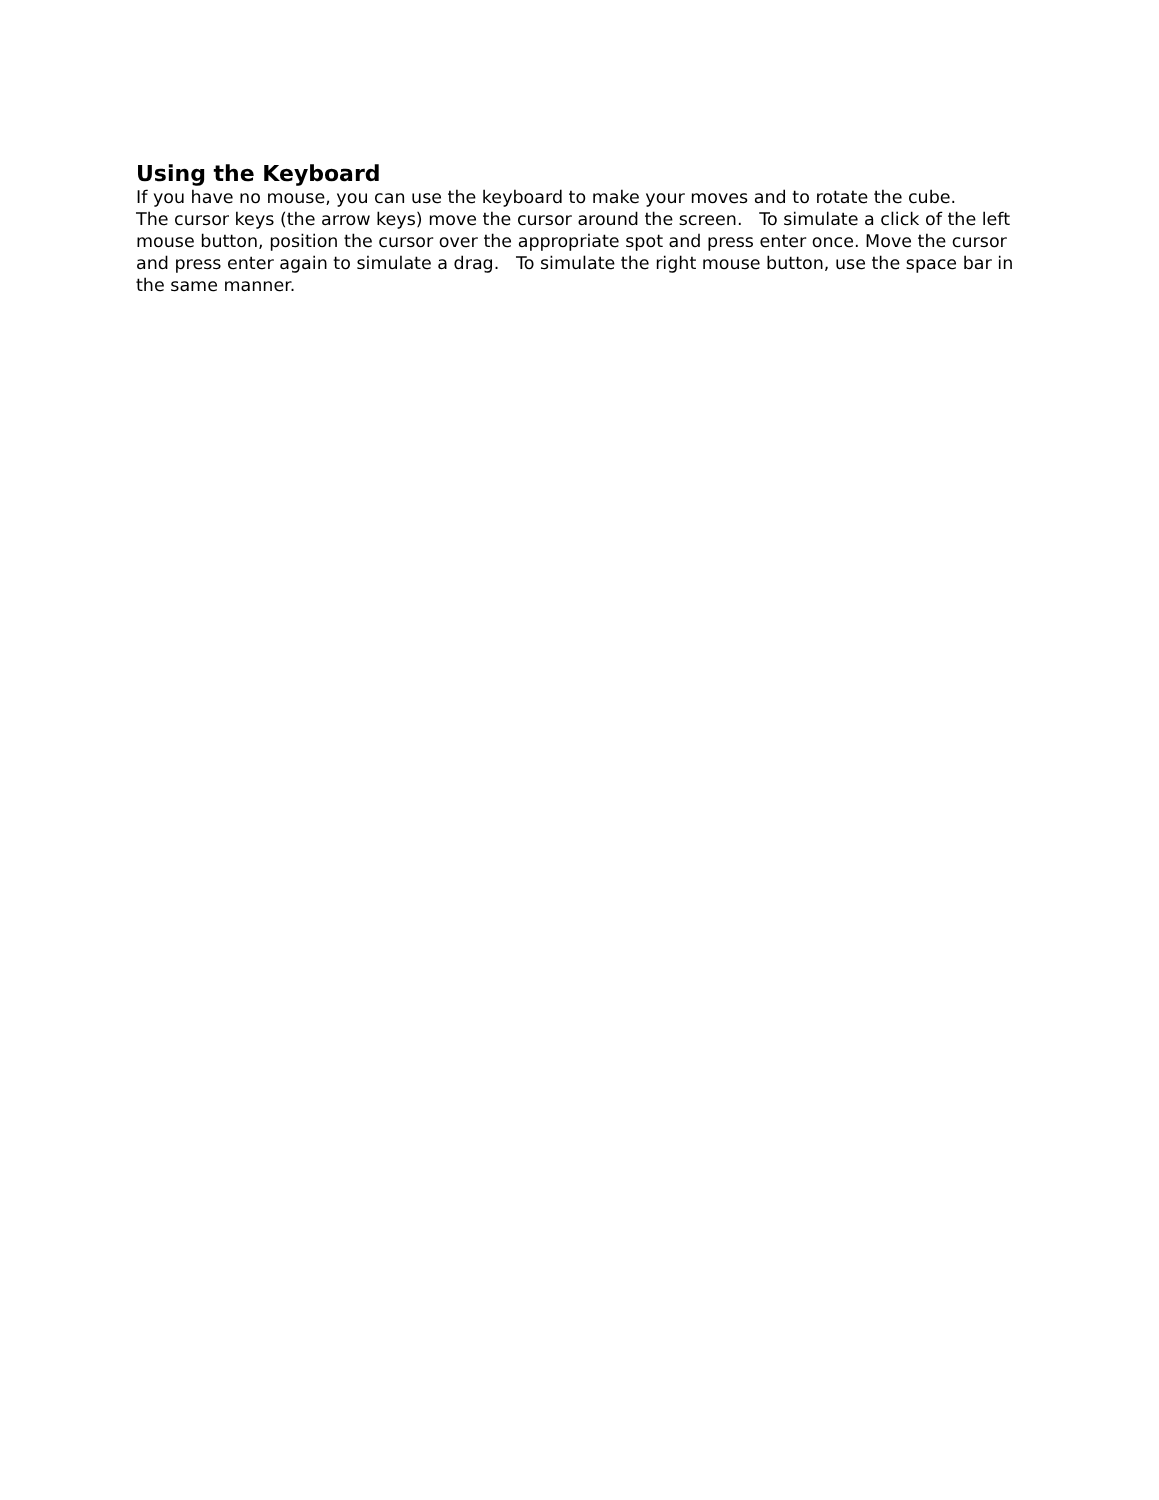Using the Keyboard
If you have no mouse, you can use the keyboard to make your moves and to rotate the cube.
The cursor keys (the arrow keys) move the cursor around the screen. To simulate a click of the left mouse button, position the cursor over the appropriate spot and press enter once. Move the cursor and press enter again to simulate a drag. To simulate the right mouse button, use the space bar in the same manner.